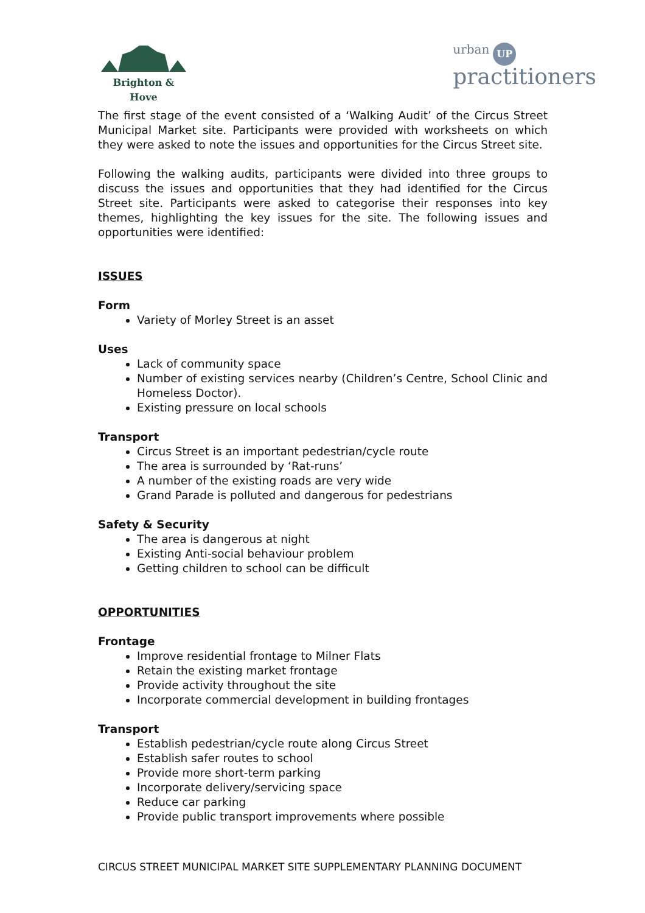Brighton & Hove
urban UP
practitioners
The first stage of the event consisted of a ‘Walking Audit’ of the Circus Street Municipal Market site. Participants were provided with worksheets on which they were asked to note the issues and opportunities for the Circus Street site.
Following the walking audits, participants were divided into three groups to discuss the issues and opportunities that they had identified for the Circus Street site. Participants were asked to categorise their responses into key themes, highlighting the key issues for the site. The following issues and opportunities were identified:
ISSUES
Form
Variety of Morley Street is an asset
Uses
Lack of community space
Number of existing services nearby (Children’s Centre, School Clinic and Homeless Doctor).
Existing pressure on local schools
Transport
Circus Street is an important pedestrian/cycle route
The area is surrounded by ‘Rat-runs’
A number of the existing roads are very wide
Grand Parade is polluted and dangerous for pedestrians
Safety & Security
The area is dangerous at night
Existing Anti-social behaviour problem
Getting children to school can be difficult
OPPORTUNITIES
Frontage
Improve residential frontage to Milner Flats
Retain the existing market frontage
Provide activity throughout the site
Incorporate commercial development in building frontages
Transport
Establish pedestrian/cycle route along Circus Street
Establish safer routes to school
Provide more short-term parking
Incorporate delivery/servicing space
Reduce car parking
Provide public transport improvements where possible
CIRCUS STREET MUNICIPAL MARKET SITE SUPPLEMENTARY PLANNING DOCUMENT